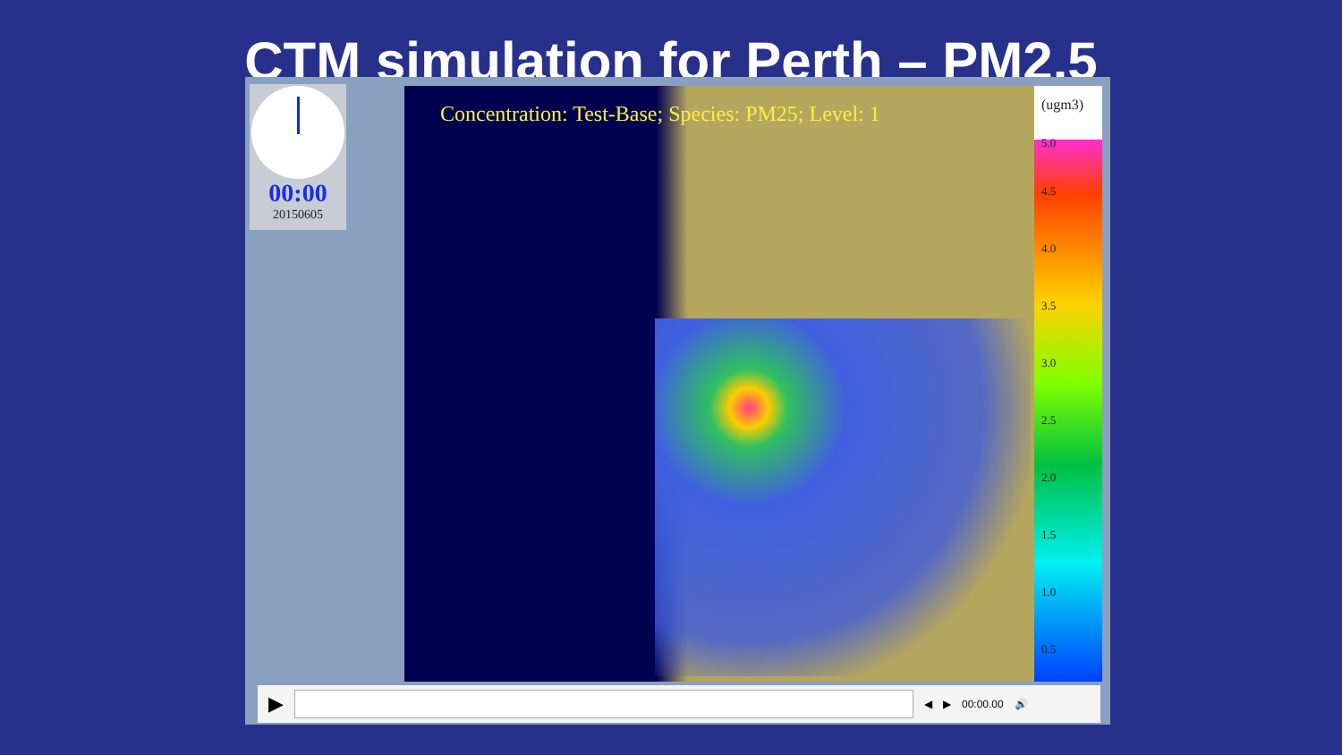CTM simulation for Perth – PM2.5
00:00
20150605
Concentration: Test-Base; Species: PM25; Level: 1
(ugm3)
5.0
4.5
4.0
3.5
3.0
2.5
2.0
1.5
1.0
0.5
▶
◀ ▶ 00:00.00 🔊